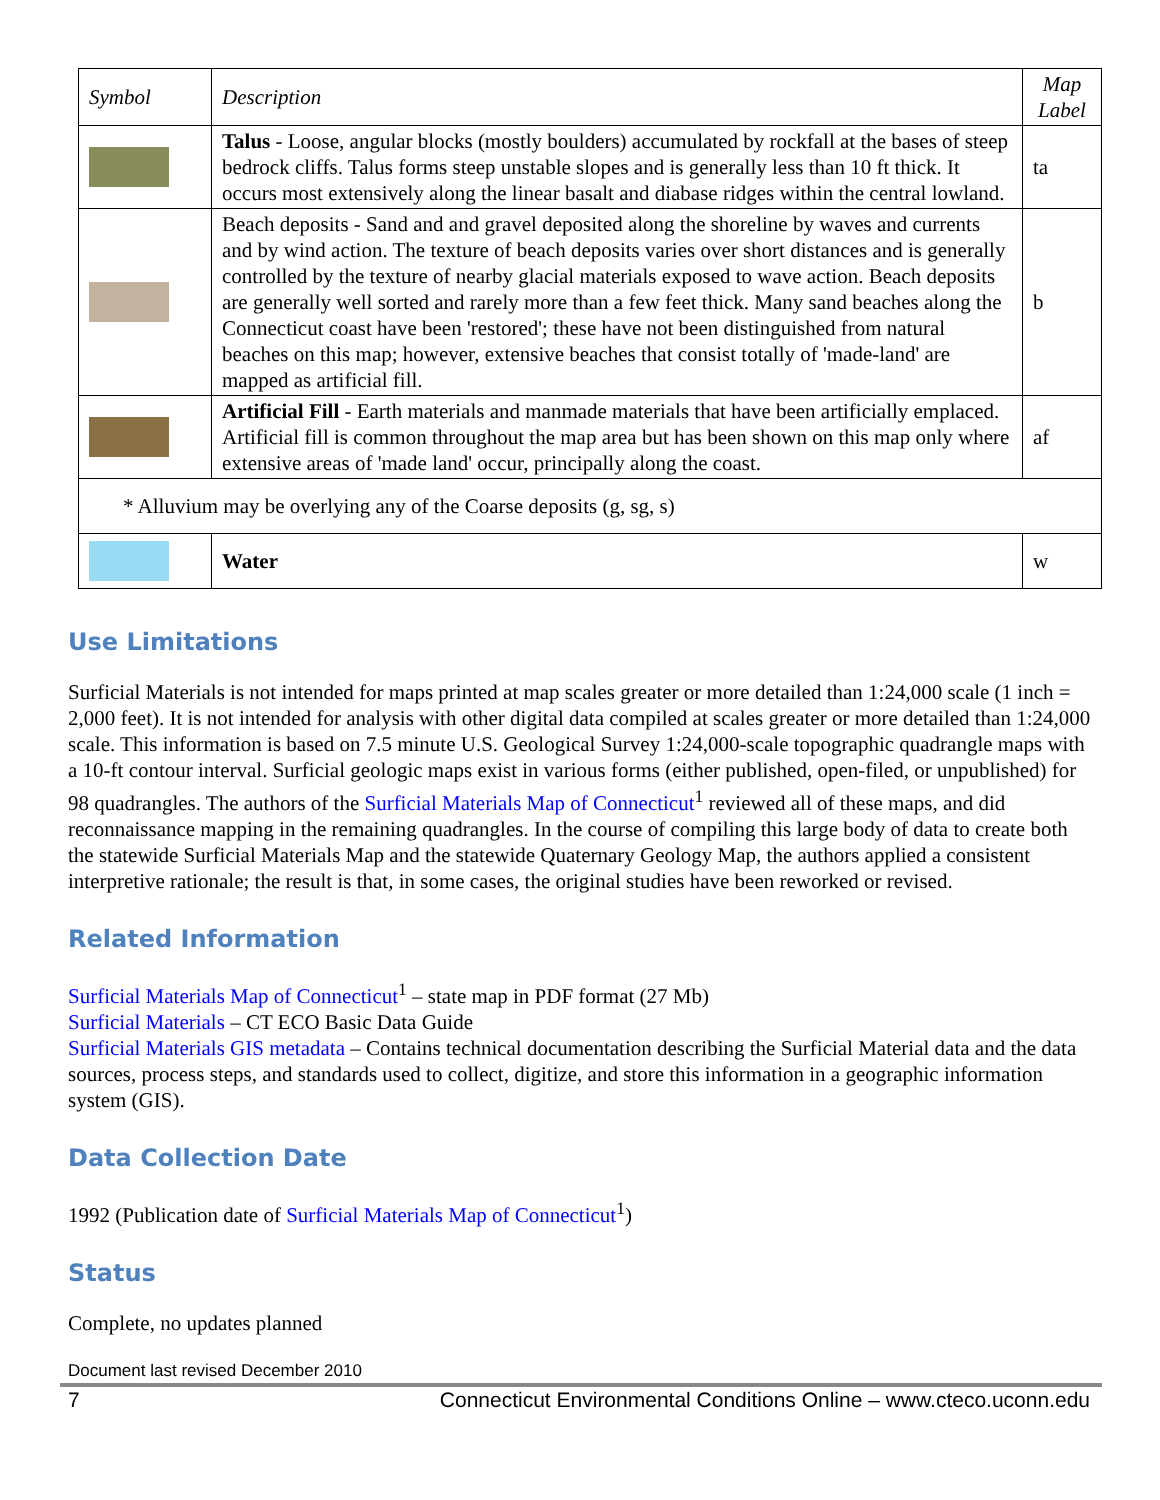| Symbol | Description | Map Label |
| --- | --- | --- |
| | Talus - Loose, angular blocks (mostly boulders) accumulated by rockfall at the bases of steep bedrock cliffs. Talus forms steep unstable slopes and is generally less than 10 ft thick. It occurs most extensively along the linear basalt and diabase ridges within the central lowland. | ta |
| | Beach deposits - Sand and and gravel deposited along the shoreline by waves and currents and by wind action. The texture of beach deposits varies over short distances and is generally controlled by the texture of nearby glacial materials exposed to wave action. Beach deposits are generally well sorted and rarely more than a few feet thick. Many sand beaches along the Connecticut coast have been 'restored'; these have not been distinguished from natural beaches on this map; however, extensive beaches that consist totally of 'made-land' are mapped as artificial fill. | b |
| | Artificial Fill - Earth materials and manmade materials that have been artificially emplaced. Artificial fill is common throughout the map area but has been shown on this map only where extensive areas of 'made land' occur, principally along the coast. | af |
| * Alluvium may be overlying any of the Coarse deposits (g, sg, s) | | |
| | Water | w |
Use Limitations
Surficial Materials is not intended for maps printed at map scales greater or more detailed than 1:24,000 scale (1 inch = 2,000 feet). It is not intended for analysis with other digital data compiled at scales greater or more detailed than 1:24,000 scale. This information is based on 7.5 minute U.S. Geological Survey 1:24,000-scale topographic quadrangle maps with a 10-ft contour interval. Surficial geologic maps exist in various forms (either published, open-filed, or unpublished) for 98 quadrangles. The authors of the Surficial Materials Map of Connecticut<sup>1</sup> reviewed all of these maps, and did reconnaissance mapping in the remaining quadrangles. In the course of compiling this large body of data to create both the statewide Surficial Materials Map and the statewide Quaternary Geology Map, the authors applied a consistent interpretive rationale; the result is that, in some cases, the original studies have been reworked or revised.
Related Information
Surficial Materials Map of Connecticut<sup>1</sup> – state map in PDF format (27 Mb)
Surficial Materials – CT ECO Basic Data Guide
Surficial Materials GIS metadata – Contains technical documentation describing the Surficial Material data and the data sources, process steps, and standards used to collect, digitize, and store this information in a geographic information system (GIS).
Data Collection Date
1992 (Publication date of Surficial Materials Map of Connecticut<sup>1</sup>)
Status
Complete, no updates planned
Document last revised December 2010
7 Connecticut Environmental Conditions Online – www.cteco.uconn.edu